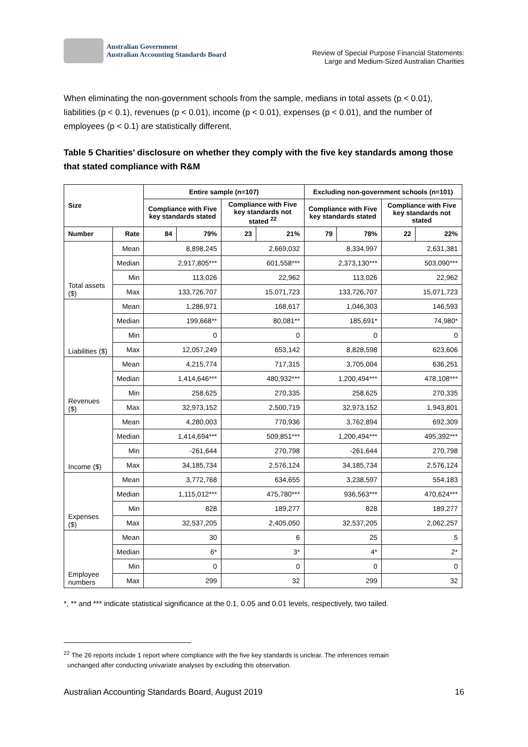Australian Government
Australian Accounting Standards Board
Review of Special Purpose Financial Statements:
Large and Medium-Sized Australian Charities
When eliminating the non-government schools from the sample, medians in total assets (p < 0.01), liabilities (p < 0.1), revenues (p < 0.01), income (p < 0.01), expenses (p < 0.01), and the number of employees (p < 0.1) are statistically different.
Table 5 Charities’ disclosure on whether they comply with the five key standards among those that stated compliance with R&M
| Size | | Entire sample (n=107) | | | | Excluding non-government schools (n=101) | | | |
| --- | --- | --- | --- | --- | --- | --- | --- | --- | --- |
| | | Compliance with Five key standards stated | | Compliance with Five key standards not stated <sup>22</sup> | | Compliance with Five key standards stated | | Compliance with Five key standards not stated | |
| Number | Rate | 84 | 79% | 23 | 21% | 79 | 78% | 22 | 22% |
| Total assets ($) | Mean | 8,898,245 | | 2,669,032 | | 8,334,997 | | 2,631,381 | |
| | Median | 2,917,805*** | | 601,558*** | | 2,373,130*** | | 503,090*** | |
| | Min | 113,026 | | 22,962 | | 113,026 | | 22,962 | |
| | Max | 133,726,707 | | 15,071,723 | | 133,726,707 | | 15,071,723 | |
| Liabilities ($) | Mean | 1,286,971 | | 168,617 | | 1,046,303 | | 146,593 | |
| | Median | 199,668** | | 80,081** | | 185,691* | | 74,980* | |
| | Min | 0 | | 0 | | 0 | | 0 | |
| | Max | 12,057,249 | | 653,142 | | 8,828,598 | | 623,606 | |
| Revenues ($) | Mean | 4,215,774 | | 717,315 | | 3,705,004 | | 636,251 | |
| | Median | 1,414,646*** | | 480,932*** | | 1,200,494*** | | 478,108*** | |
| | Min | 258,625 | | 270,335 | | 258,625 | | 270,335 | |
| | Max | 32,973,152 | | 2,500,719 | | 32,973,152 | | 1,943,801 | |
| Income ($) | Mean | 4,280,003 | | 770,936 | | 3,762,894 | | 692,309 | |
| | Median | 1,414,694*** | | 509,851*** | | 1,200,494*** | | 495,392*** | |
| | Min | -261,644 | | 270,798 | | -261,644 | | 270,798 | |
| | Max | 34,185,734 | | 2,576,124 | | 34,185,734 | | 2,576,124 | |
| Expenses ($) | Mean | 3,772,768 | | 634,655 | | 3,238,597 | | 554,183 | |
| | Median | 1,115,012*** | | 475,780*** | | 936,563*** | | 470,624*** | |
| | Min | 828 | | 189,277 | | 828 | | 189,277 | |
| | Max | 32,537,205 | | 2,405,050 | | 32,537,205 | | 2,062,257 | |
| Employee numbers | Mean | 30 | | 6 | | 25 | | 5 | |
| | Median | 6* | | 3* | | 4* | | 2* | |
| | Min | 0 | | 0 | | 0 | | 0 | |
| | Max | 299 | | 32 | | 299 | | 32 | |
*, ** and *** indicate statistical significance at the 0.1, 0.05 and 0.01 levels, respectively, two tailed.
<sup>22</sup> The 26 reports include 1 report where compliance with the five key standards is unclear. The inferences remain
unchanged after conducting univariate analyses by excluding this observation.
Australian Accounting Standards Board, August 2019 16